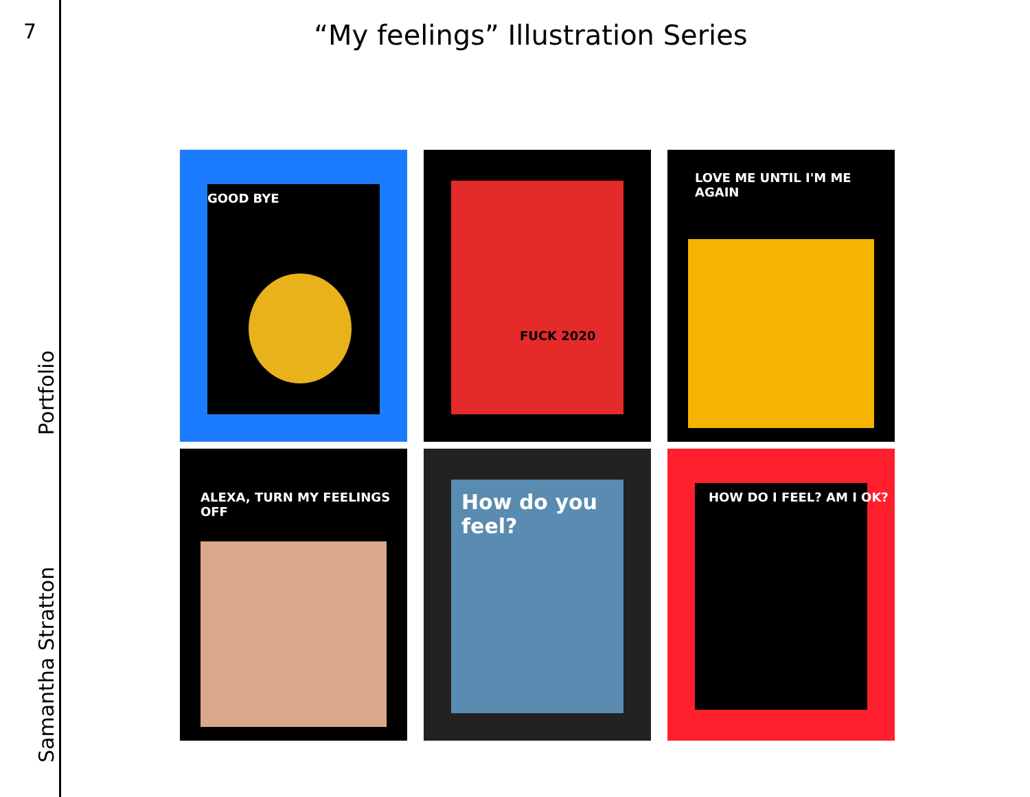7
Samantha Stratton Portfolio
“My feelings” Illustration Series
GOOD BYE
FUCK 2020
LOVE ME UNTIL I'M ME AGAIN
ALEXA, TURN MY FEELINGS OFF
How do you feel?
HOW DO I FEEL? AM I OK?